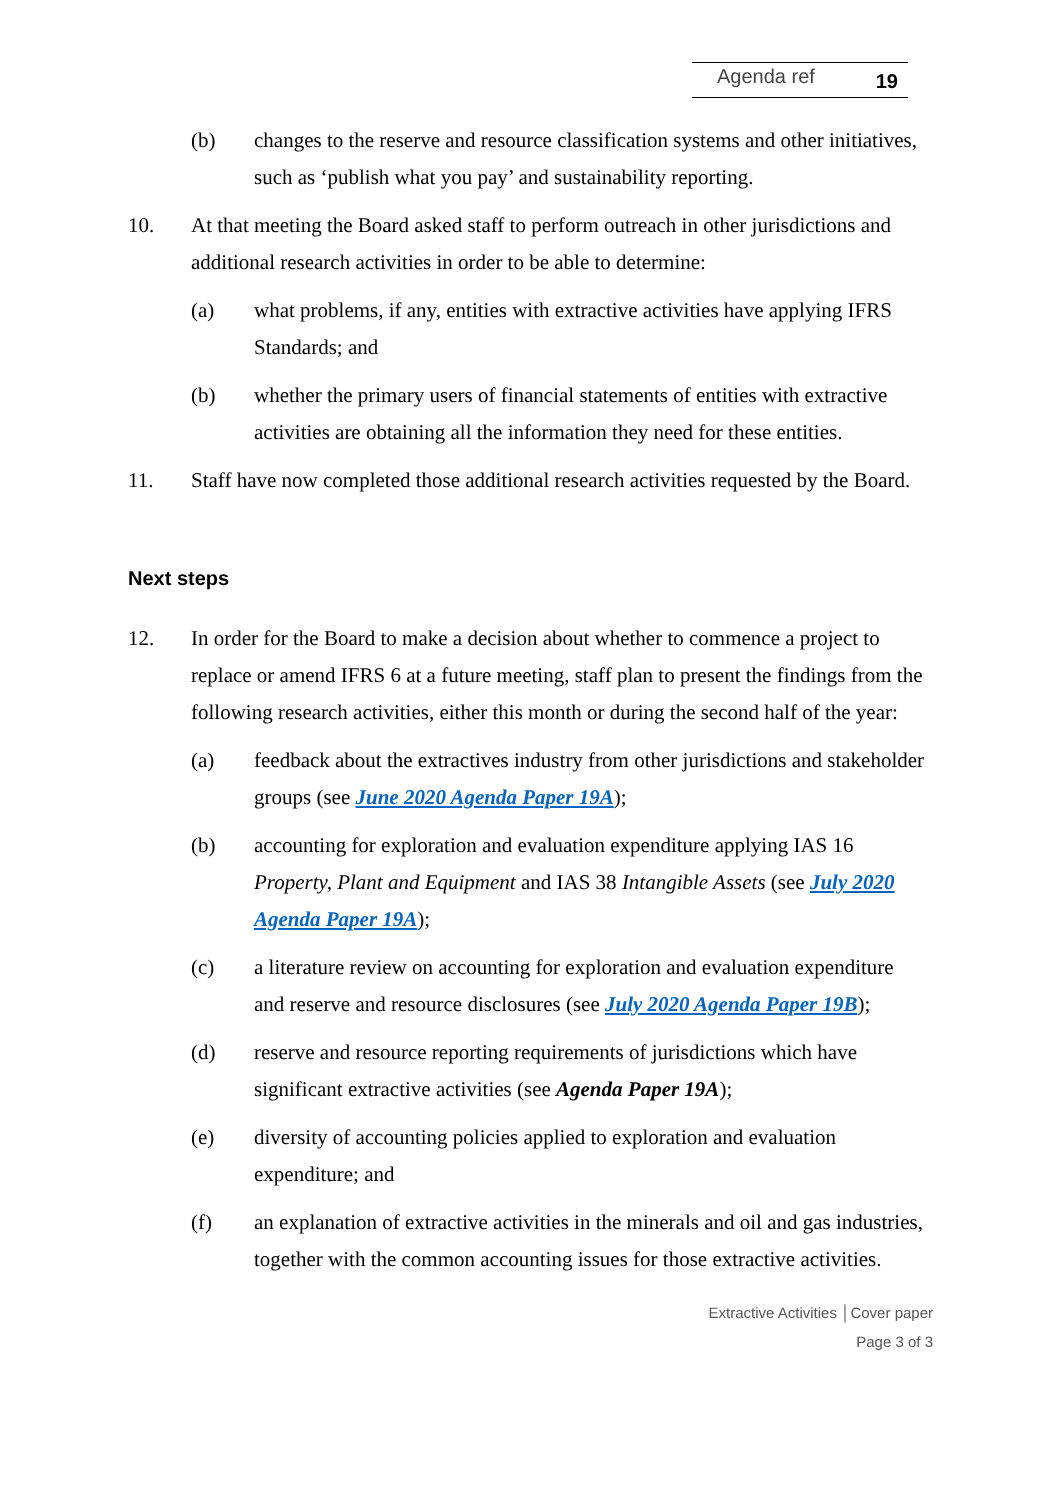Agenda ref 19
(b) changes to the reserve and resource classification systems and other initiatives, such as ‘publish what you pay’ and sustainability reporting.
10. At that meeting the Board asked staff to perform outreach in other jurisdictions and additional research activities in order to be able to determine:
(a) what problems, if any, entities with extractive activities have applying IFRS Standards; and
(b) whether the primary users of financial statements of entities with extractive activities are obtaining all the information they need for these entities.
11. Staff have now completed those additional research activities requested by the Board.
Next steps
12. In order for the Board to make a decision about whether to commence a project to replace or amend IFRS 6 at a future meeting, staff plan to present the findings from the following research activities, either this month or during the second half of the year:
(a) feedback about the extractives industry from other jurisdictions and stakeholder groups (see June 2020 Agenda Paper 19A);
(b) accounting for exploration and evaluation expenditure applying IAS 16 Property, Plant and Equipment and IAS 38 Intangible Assets (see July 2020 Agenda Paper 19A);
(c) a literature review on accounting for exploration and evaluation expenditure and reserve and resource disclosures (see July 2020 Agenda Paper 19B);
(d) reserve and resource reporting requirements of jurisdictions which have significant extractive activities (see Agenda Paper 19A);
(e) diversity of accounting policies applied to exploration and evaluation expenditure; and
(f) an explanation of extractive activities in the minerals and oil and gas industries, together with the common accounting issues for those extractive activities.
Extractive Activities │Cover paper
Page 3 of 3